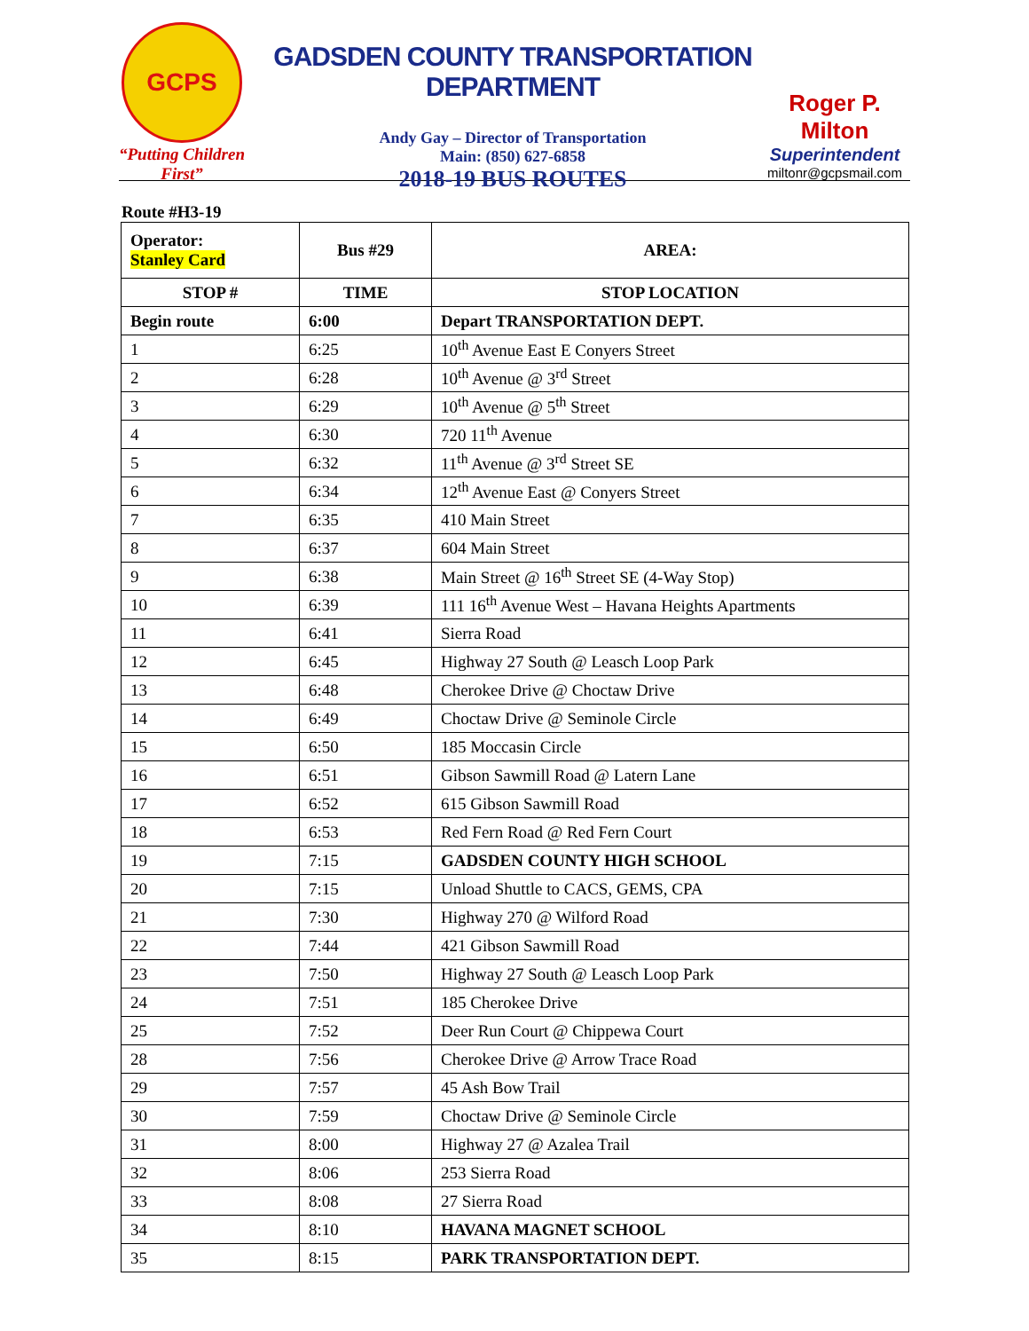GCPS
“Putting Children First”
GADSDEN COUNTY TRANSPORTATION DEPARTMENT
Andy Gay – Director of Transportation
Main: (850) 627-6858
2018-19 BUS ROUTES
Roger P. Milton
Superintendent
miltonr@gcpsmail.com
Route #H3-19
| Operator: Stanley Card | Bus #29 | AREA: |
| --- | --- | --- |
| STOP # | TIME | STOP LOCATION |
| Begin route | 6:00 | Depart TRANSPORTATION DEPT. |
| 1 | 6:25 | 10<sup>th</sup> Avenue East E Conyers Street |
| 2 | 6:28 | 10<sup>th</sup> Avenue @ 3<sup>rd</sup> Street |
| 3 | 6:29 | 10<sup>th</sup> Avenue @ 5<sup>th</sup> Street |
| 4 | 6:30 | 720 11<sup>th</sup> Avenue |
| 5 | 6:32 | 11<sup>th</sup> Avenue @ 3<sup>rd</sup> Street SE |
| 6 | 6:34 | 12<sup>th</sup> Avenue East @ Conyers Street |
| 7 | 6:35 | 410 Main Street |
| 8 | 6:37 | 604 Main Street |
| 9 | 6:38 | Main Street @ 16<sup>th</sup> Street SE (4-Way Stop) |
| 10 | 6:39 | 111 16<sup>th</sup> Avenue West – Havana Heights Apartments |
| 11 | 6:41 | Sierra Road |
| 12 | 6:45 | Highway 27 South @ Leasch Loop Park |
| 13 | 6:48 | Cherokee Drive @ Choctaw Drive |
| 14 | 6:49 | Choctaw Drive @ Seminole Circle |
| 15 | 6:50 | 185 Moccasin Circle |
| 16 | 6:51 | Gibson Sawmill Road @ Latern Lane |
| 17 | 6:52 | 615 Gibson Sawmill Road |
| 18 | 6:53 | Red Fern Road @ Red Fern Court |
| 19 | 7:15 | GADSDEN COUNTY HIGH SCHOOL |
| 20 | 7:15 | Unload Shuttle to CACS, GEMS, CPA |
| 21 | 7:30 | Highway 270 @ Wilford Road |
| 22 | 7:44 | 421 Gibson Sawmill Road |
| 23 | 7:50 | Highway 27 South @ Leasch Loop Park |
| 24 | 7:51 | 185 Cherokee Drive |
| 25 | 7:52 | Deer Run Court @ Chippewa Court |
| 28 | 7:56 | Cherokee Drive @ Arrow Trace Road |
| 29 | 7:57 | 45 Ash Bow Trail |
| 30 | 7:59 | Choctaw Drive @ Seminole Circle |
| 31 | 8:00 | Highway 27 @ Azalea Trail |
| 32 | 8:06 | 253 Sierra Road |
| 33 | 8:08 | 27 Sierra Road |
| 34 | 8:10 | HAVANA MAGNET SCHOOL |
| 35 | 8:15 | PARK TRANSPORTATION DEPT. |